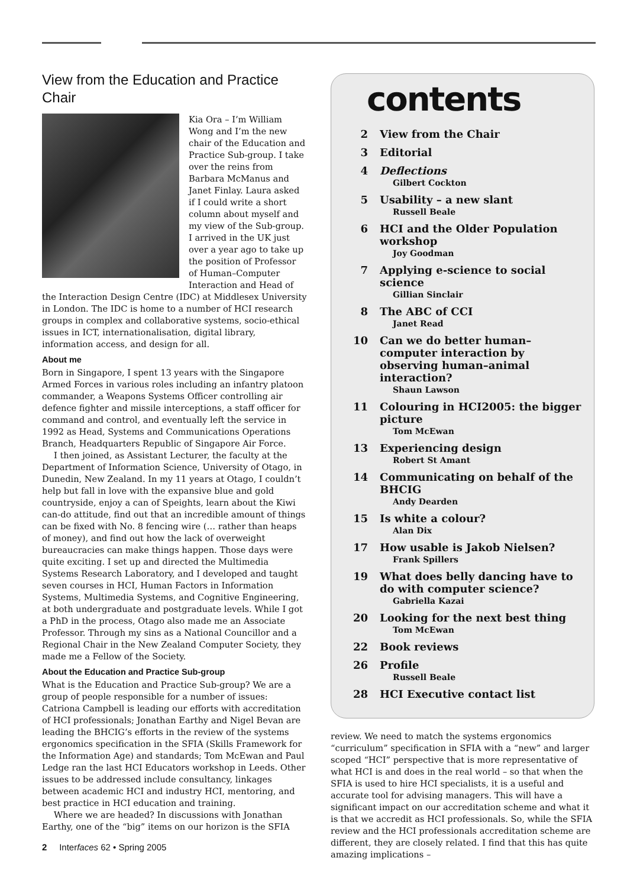View from the Education and Practice Chair
Kia Ora – I’m William Wong and I’m the new chair of the Education and Practice Sub-group. I take over the reins from Barbara McManus and Janet Finlay. Laura asked if I could write a short column about myself and my view of the Sub-group. I arrived in the UK just over a year ago to take up the position of Professor of Human–Computer Interaction and Head of the Interaction Design Centre (IDC) at Middlesex University in London. The IDC is home to a number of HCI research groups in complex and collaborative systems, socio-ethical issues in ICT, internationalisation, digital library, information access, and design for all.
About me
Born in Singapore, I spent 13 years with the Singapore Armed Forces in various roles including an infantry platoon commander, a Weapons Systems Officer controlling air defence fighter and missile interceptions, a staff officer for command and control, and eventually left the service in 1992 as Head, Systems and Communications Operations Branch, Headquarters Republic of Singapore Air Force.
I then joined, as Assistant Lecturer, the faculty at the Department of Information Science, University of Otago, in Dunedin, New Zealand. In my 11 years at Otago, I couldn’t help but fall in love with the expansive blue and gold countryside, enjoy a can of Speights, learn about the Kiwi can-do attitude, find out that an incredible amount of things can be fixed with No. 8 fencing wire (… rather than heaps of money), and find out how the lack of overweight bureaucracies can make things happen. Those days were quite exciting. I set up and directed the Multimedia Systems Research Laboratory, and I developed and taught seven courses in HCI, Human Factors in Information Systems, Multimedia Systems, and Cognitive Engineering, at both undergraduate and postgraduate levels. While I got a PhD in the process, Otago also made me an Associate Professor. Through my sins as a National Councillor and a Regional Chair in the New Zealand Computer Society, they made me a Fellow of the Society.
About the Education and Practice Sub-group
What is the Education and Practice Sub-group? We are a group of people responsible for a number of issues: Catriona Campbell is leading our efforts with accreditation of HCI professionals; Jonathan Earthy and Nigel Bevan are leading the BHCIG’s efforts in the review of the systems ergonomics specification in the SFIA (Skills Framework for the Information Age) and standards; Tom McEwan and Paul Ledge ran the last HCI Educators workshop in Leeds. Other issues to be addressed include consultancy, linkages between academic HCI and industry HCI, mentoring, and best practice in HCI education and training.
Where we are headed? In discussions with Jonathan Earthy, one of the “big” items on our horizon is the SFIA
contents
2 View from the Chair
3 Editorial
4 Deflections
Gilbert Cockton
5 Usability – a new slant
Russell Beale
6 HCI and the Older Population workshop
Joy Goodman
7 Applying e-science to social science
Gillian Sinclair
8 The ABC of CCI
Janet Read
10 Can we do better human–computer interaction by observing human–animal interaction?
Shaun Lawson
11 Colouring in HCI2005: the bigger picture
Tom McEwan
13 Experiencing design
Robert St Amant
14 Communicating on behalf of the BHCIG
Andy Dearden
15 Is white a colour?
Alan Dix
17 How usable is Jakob Nielsen?
Frank Spillers
19 What does belly dancing have to do with computer science?
Gabriella Kazai
20 Looking for the next best thing
Tom McEwan
22 Book reviews
26 Profile
Russell Beale
28 HCI Executive contact list
review. We need to match the systems ergonomics “curriculum” specification in SFIA with a “new” and larger scoped “HCI” perspective that is more representative of what HCI is and does in the real world – so that when the SFIA is used to hire HCI specialists, it is a useful and accurate tool for advising managers. This will have a significant impact on our accreditation scheme and what it is that we accredit as HCI professionals. So, while the SFIA review and the HCI professionals accreditation scheme are different, they are closely related. I find that this has quite amazing implications –
2 Interfaces 62 • Spring 2005